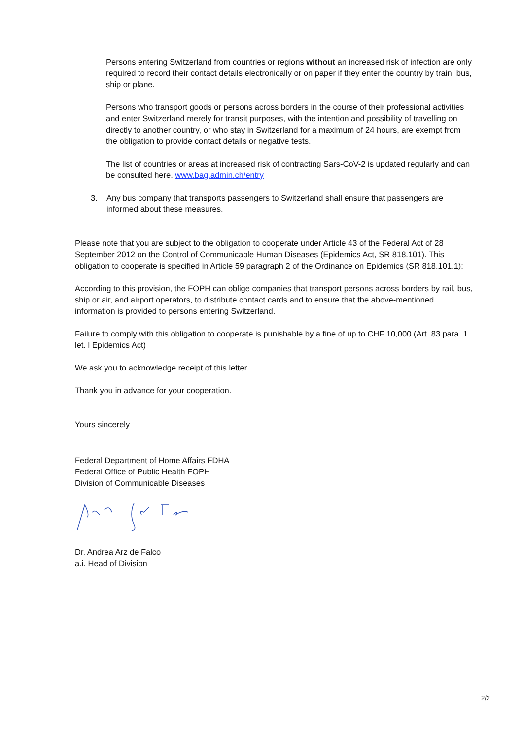Persons entering Switzerland from countries or regions without an increased risk of infection are only required to record their contact details electronically or on paper if they enter the country by train, bus, ship or plane.
Persons who transport goods or persons across borders in the course of their professional activities and enter Switzerland merely for transit purposes, with the intention and possibility of travelling on directly to another country, or who stay in Switzerland for a maximum of 24 hours, are exempt from the obligation to provide contact details or negative tests.
The list of countries or areas at increased risk of contracting Sars-CoV-2 is updated regularly and can be consulted here. www.bag.admin.ch/entry
3. Any bus company that transports passengers to Switzerland shall ensure that passengers are informed about these measures.
Please note that you are subject to the obligation to cooperate under Article 43 of the Federal Act of 28 September 2012 on the Control of Communicable Human Diseases (Epidemics Act, SR 818.101). This obligation to cooperate is specified in Article 59 paragraph 2 of the Ordinance on Epidemics (SR 818.101.1):
According to this provision, the FOPH can oblige companies that transport persons across borders by rail, bus, ship or air, and airport operators, to distribute contact cards and to ensure that the above-mentioned information is provided to persons entering Switzerland.
Failure to comply with this obligation to cooperate is punishable by a fine of up to CHF 10,000 (Art. 83 para. 1 let. l Epidemics Act)
We ask you to acknowledge receipt of this letter.
Thank you in advance for your cooperation.
Yours sincerely
Federal Department of Home Affairs FDHA
Federal Office of Public Health FOPH
Division of Communicable Diseases
Dr. Andrea Arz de Falco
a.i. Head of Division
2/2